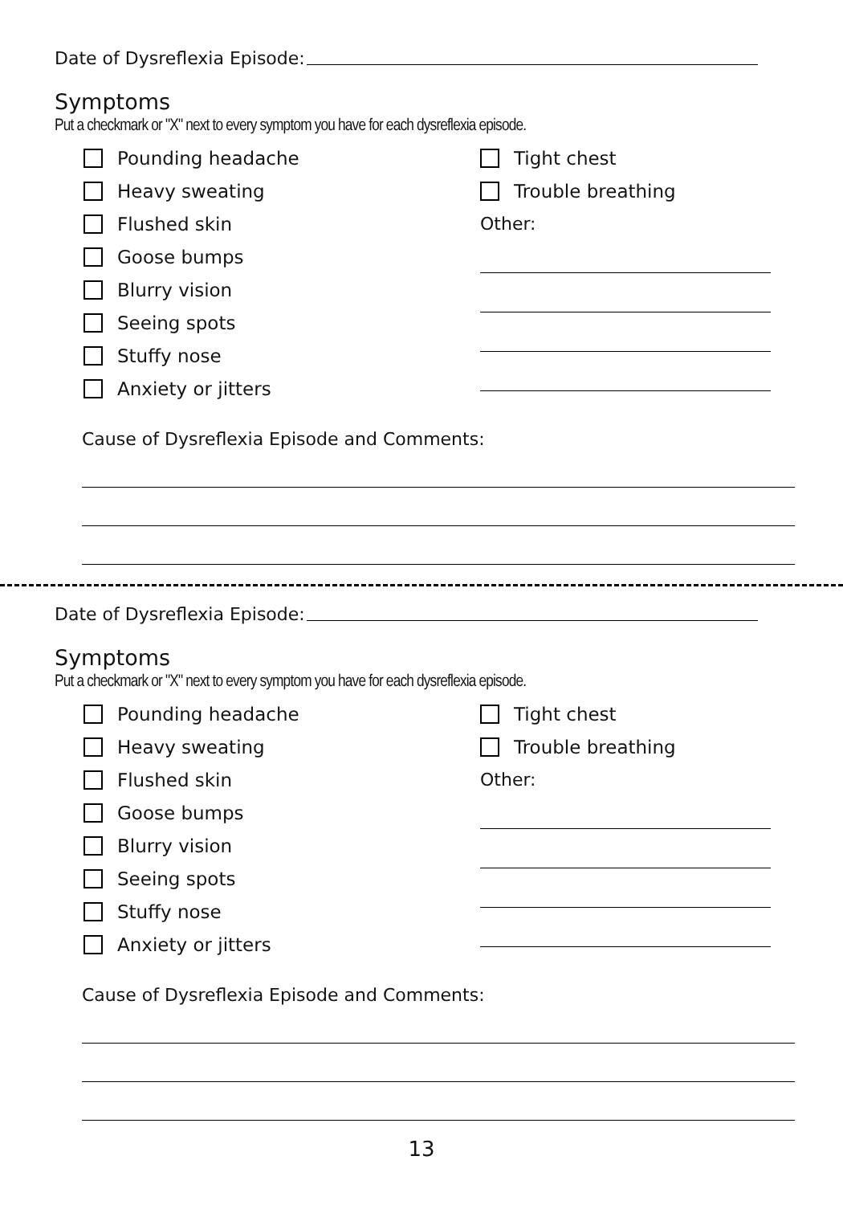Date of Dysreflexia Episode:
Symptoms
Put a checkmark or "X" next to every symptom you have for each dysreflexia episode.
Pounding headache
Heavy sweating
Flushed skin
Goose bumps
Blurry vision
Seeing spots
Stuffy nose
Anxiety or jitters
Tight chest
Trouble breathing
Other:
Cause of Dysreflexia Episode and Comments:
Date of Dysreflexia Episode:
Symptoms
Put a checkmark or "X" next to every symptom you have for each dysreflexia episode.
Pounding headache
Heavy sweating
Flushed skin
Goose bumps
Blurry vision
Seeing spots
Stuffy nose
Anxiety or jitters
Tight chest
Trouble breathing
Other:
Cause of Dysreflexia Episode and Comments:
13